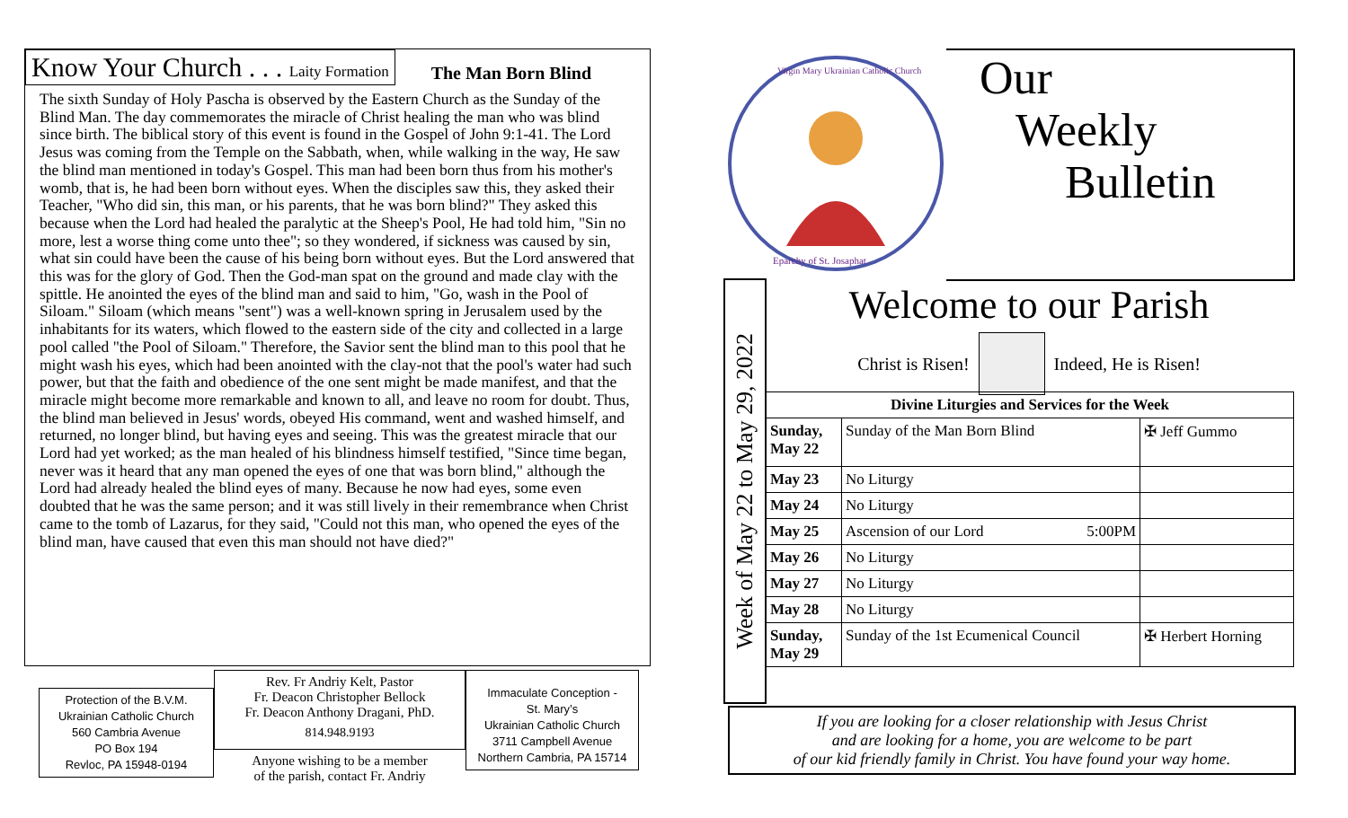Know Your Church . . . Laity Formation The Man Born Blind
The sixth Sunday of Holy Pascha is observed by the Eastern Church as the Sunday of the Blind Man. The day commemorates the miracle of Christ healing the man who was blind since birth. The biblical story of this event is found in the Gospel of John 9:1-41. The Lord Jesus was coming from the Temple on the Sabbath, when, while walking in the way, He saw the blind man mentioned in today's Gospel. This man had been born thus from his mother's womb, that is, he had been born without eyes. When the disciples saw this, they asked their Teacher, "Who did sin, this man, or his parents, that he was born blind?" They asked this because when the Lord had healed the paralytic at the Sheep's Pool, He had told him, "Sin no more, lest a worse thing come unto thee"; so they wondered, if sickness was caused by sin, what sin could have been the cause of his being born without eyes. But the Lord answered that this was for the glory of God. Then the God-man spat on the ground and made clay with the spittle. He anointed the eyes of the blind man and said to him, "Go, wash in the Pool of Siloam." Siloam (which means "sent") was a well-known spring in Jerusalem used by the inhabitants for its waters, which flowed to the eastern side of the city and collected in a large pool called "the Pool of Siloam." Therefore, the Savior sent the blind man to this pool that he might wash his eyes, which had been anointed with the clay-not that the pool's water had such power, but that the faith and obedience of the one sent might be made manifest, and that the miracle might become more remarkable and known to all, and leave no room for doubt. Thus, the blind man believed in Jesus' words, obeyed His command, went and washed himself, and returned, no longer blind, but having eyes and seeing. This was the greatest miracle that our Lord had yet worked; as the man healed of his blindness himself testified, "Since time began, never was it heard that any man opened the eyes of one that was born blind," although the Lord had already healed the blind eyes of many. Because he now had eyes, some even doubted that he was the same person; and it was still lively in their remembrance when Christ came to the tomb of Lazarus, for they said, "Could not this man, who opened the eyes of the blind man, have caused that even this man should not have died?"
Protection of the B.V.M.
Ukrainian Catholic Church
560 Cambria Avenue
PO Box 194
Revloc, PA 15948-0194
Rev. Fr Andriy Kelt, Pastor
Fr. Deacon Christopher Bellock
Fr. Deacon Anthony Dragani, PhD.
814.948.9193
Anyone wishing to be a member
of the parish, contact Fr. Andriy
Immaculate Conception -
St. Mary’s
Ukrainian Catholic Church
3711 Campbell Avenue
Northern Cambria, PA 15714
Virgin Mary Ukrainian Catholic Church
Eparchy of St. Josaphat
Our
Weekly
Bulletin
Week of May 22 to May 29, 2022
Welcome to our Parish
Christ is Risen! Indeed, He is Risen!
| Divine Liturgies and Services for the Week | | |
| --- | --- | --- |
| Sunday, May 22 | Sunday of the Man Born Blind | ✠ Jeff Gummo |
| May 23 | No Liturgy | |
| May 24 | No Liturgy | |
| May 25 | Ascension of our Lord 5:00PM | |
| May 26 | No Liturgy | |
| May 27 | No Liturgy | |
| May 28 | No Liturgy | |
| Sunday, May 29 | Sunday of the 1st Ecumenical Council | ✠ Herbert Horning |
If you are looking for a closer relationship with Jesus Christ
and are looking for a home, you are welcome to be part
of our kid friendly family in Christ. You have found your way home.